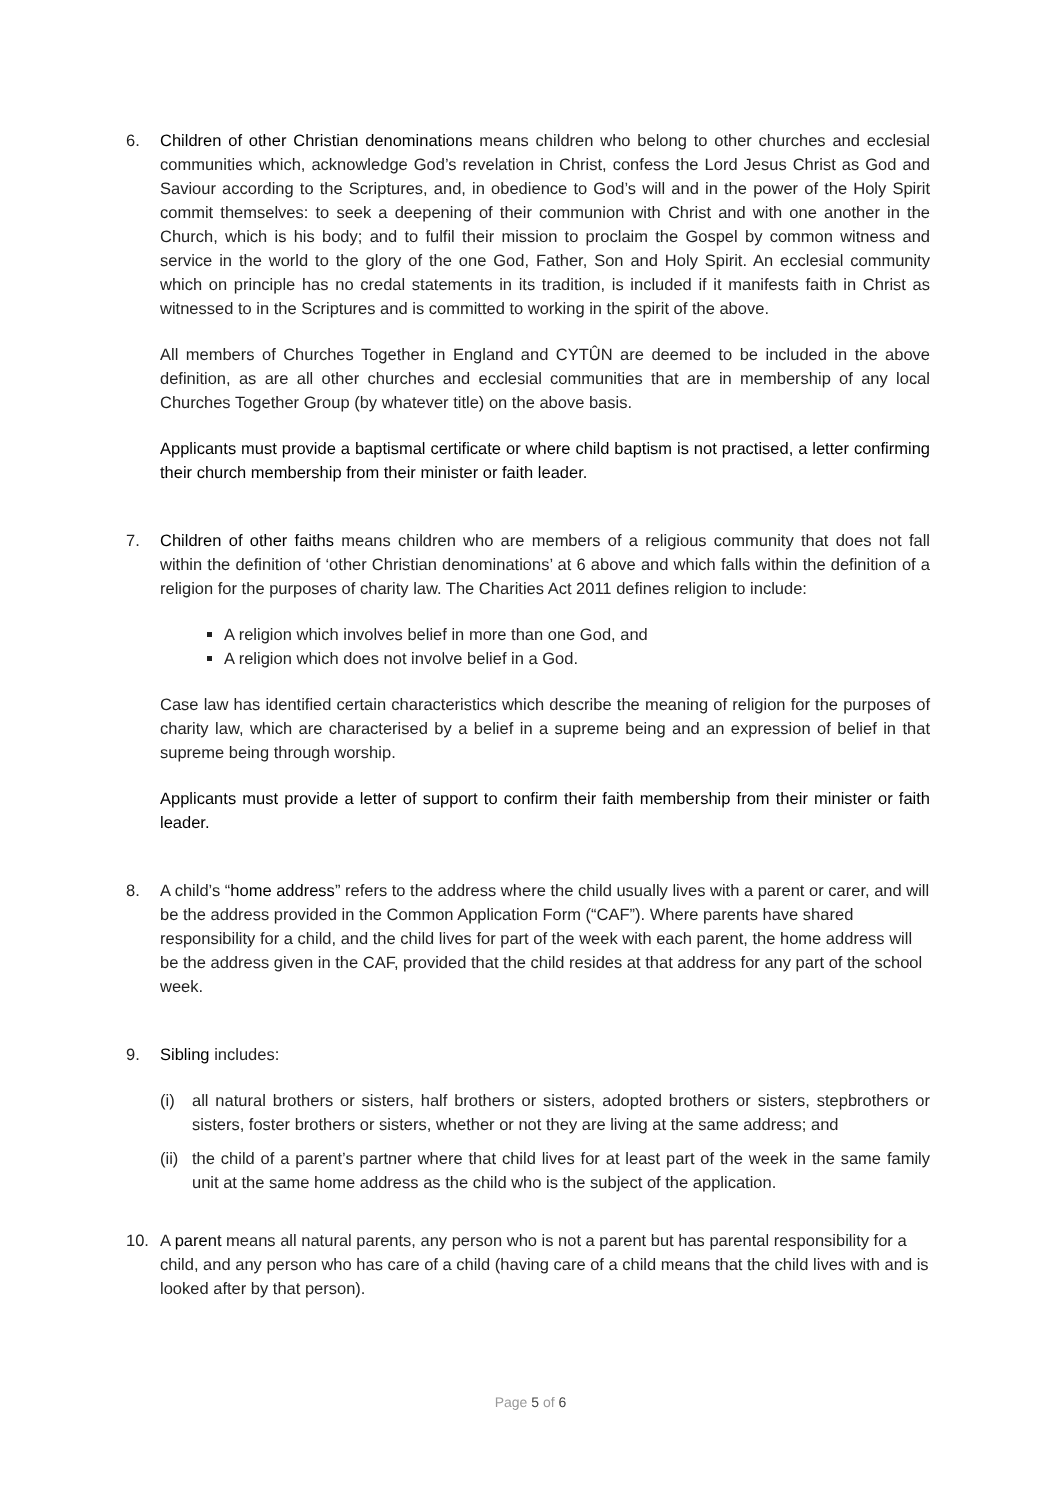6. Children of other Christian denominations means children who belong to other churches and ecclesial communities which, acknowledge God’s revelation in Christ, confess the Lord Jesus Christ as God and Saviour according to the Scriptures, and, in obedience to God’s will and in the power of the Holy Spirit commit themselves: to seek a deepening of their communion with Christ and with one another in the Church, which is his body; and to fulfil their mission to proclaim the Gospel by common witness and service in the world to the glory of the one God, Father, Son and Holy Spirit. An ecclesial community which on principle has no credal statements in its tradition, is included if it manifests faith in Christ as witnessed to in the Scriptures and is committed to working in the spirit of the above.
All members of Churches Together in England and CYTÛN are deemed to be included in the above definition, as are all other churches and ecclesial communities that are in membership of any local Churches Together Group (by whatever title) on the above basis.
Applicants must provide a baptismal certificate or where child baptism is not practised, a letter confirming their church membership from their minister or faith leader.
7. Children of other faiths means children who are members of a religious community that does not fall within the definition of ‘other Christian denominations’ at 6 above and which falls within the definition of a religion for the purposes of charity law. The Charities Act 2011 defines religion to include:
A religion which involves belief in more than one God, and
A religion which does not involve belief in a God.
Case law has identified certain characteristics which describe the meaning of religion for the purposes of charity law, which are characterised by a belief in a supreme being and an expression of belief in that supreme being through worship.
Applicants must provide a letter of support to confirm their faith membership from their minister or faith leader.
8. A child’s “home address” refers to the address where the child usually lives with a parent or carer, and will be the address provided in the Common Application Form (“CAF”). Where parents have shared responsibility for a child, and the child lives for part of the week with each parent, the home address will be the address given in the CAF, provided that the child resides at that address for any part of the school week.
9. Sibling includes:
(i) all natural brothers or sisters, half brothers or sisters, adopted brothers or sisters, stepbrothers or sisters, foster brothers or sisters, whether or not they are living at the same address; and
(ii)
the child of a parent’s partner where that child lives for at least part of the week in the same family unit at the same home address as the child who is the subject of the application.
10. A parent means all natural parents, any person who is not a parent but has parental responsibility for a child, and any person who has care of a child (having care of a child means that the child lives with and is looked after by that person).
Page 5 of 6